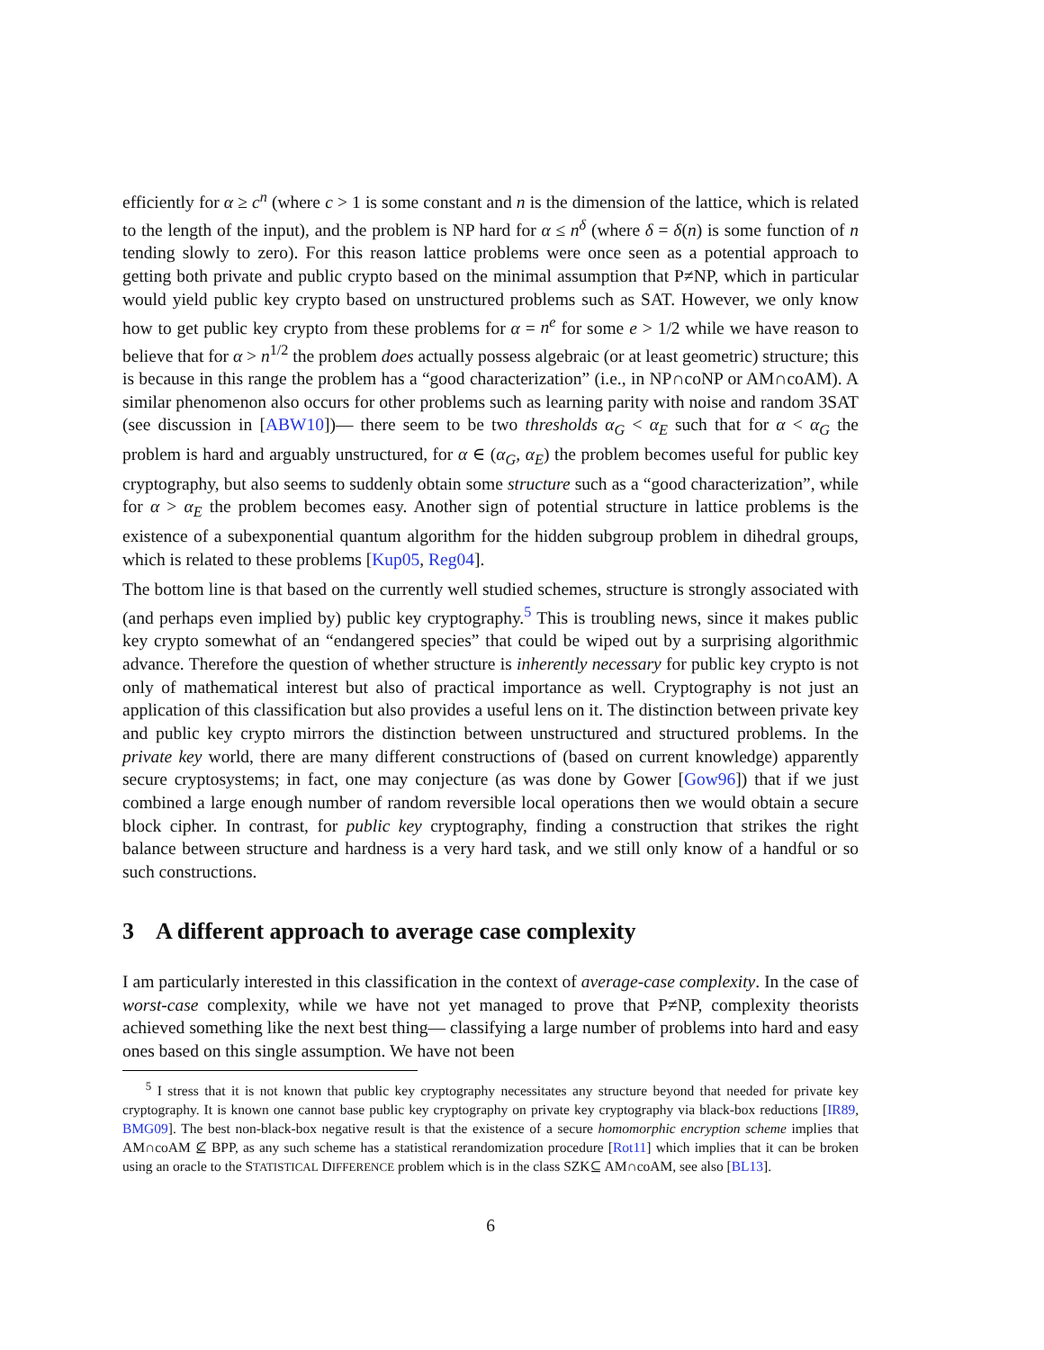efficiently for α ≥ c<sup>n</sup> (where c > 1 is some constant and n is the dimension of the lattice, which is related to the length of the input), and the problem is NP hard for α ≤ n<sup>δ</sup> (where δ = δ(n) is some function of n tending slowly to zero). For this reason lattice problems were once seen as a potential approach to getting both private and public crypto based on the minimal assumption that P≠NP, which in particular would yield public key crypto based on unstructured problems such as SAT. However, we only know how to get public key crypto from these problems for α = n<sup>e</sup> for some e > 1/2 while we have reason to believe that for α > n<sup>1/2</sup> the problem does actually possess algebraic (or at least geometric) structure; this is because in this range the problem has a “good characterization” (i.e., in NP∩coNP or AM∩coAM). A similar phenomenon also occurs for other problems such as learning parity with noise and random 3SAT (see discussion in [ABW10])— there seem to be two thresholds α<sub>G</sub> < α<sub>E</sub> such that for α < α<sub>G</sub> the problem is hard and arguably unstructured, for α ∈ (α<sub>G</sub>, α<sub>E</sub>) the problem becomes useful for public key cryptography, but also seems to suddenly obtain some structure such as a “good characterization”, while for α > α<sub>E</sub> the problem becomes easy. Another sign of potential structure in lattice problems is the existence of a subexponential quantum algorithm for the hidden subgroup problem in dihedral groups, which is related to these problems [Kup05, Reg04].
The bottom line is that based on the currently well studied schemes, structure is strongly associated with (and perhaps even implied by) public key cryptography.<sup>5</sup> This is troubling news, since it makes public key crypto somewhat of an “endangered species” that could be wiped out by a surprising algorithmic advance. Therefore the question of whether structure is inherently necessary for public key crypto is not only of mathematical interest but also of practical importance as well. Cryptography is not just an application of this classification but also provides a useful lens on it. The distinction between private key and public key crypto mirrors the distinction between unstructured and structured problems. In the private key world, there are many different constructions of (based on current knowledge) apparently secure cryptosystems; in fact, one may conjecture (as was done by Gower [Gow96]) that if we just combined a large enough number of random reversible local operations then we would obtain a secure block cipher. In contrast, for public key cryptography, finding a construction that strikes the right balance between structure and hardness is a very hard task, and we still only know of a handful or so such constructions.
3 A different approach to average case complexity
I am particularly interested in this classification in the context of average-case complexity. In the case of worst-case complexity, while we have not yet managed to prove that P≠NP, complexity theorists achieved something like the next best thing— classifying a large number of problems into hard and easy ones based on this single assumption. We have not been
<sup>5</sup> I stress that it is not known that public key cryptography necessitates any structure beyond that needed for private key cryptography. It is known one cannot base public key cryptography on private key cryptography via black-box reductions [IR89, BMG09]. The best non-black-box negative result is that the existence of a secure homomorphic encryption scheme implies that AM∩coAM ⊈ BPP, as any such scheme has a statistical rerandomization procedure [Rot11] which implies that it can be broken using an oracle to the STATISTICAL DIFFERENCE problem which is in the class SZK⊆ AM∩coAM, see also [BL13].
6